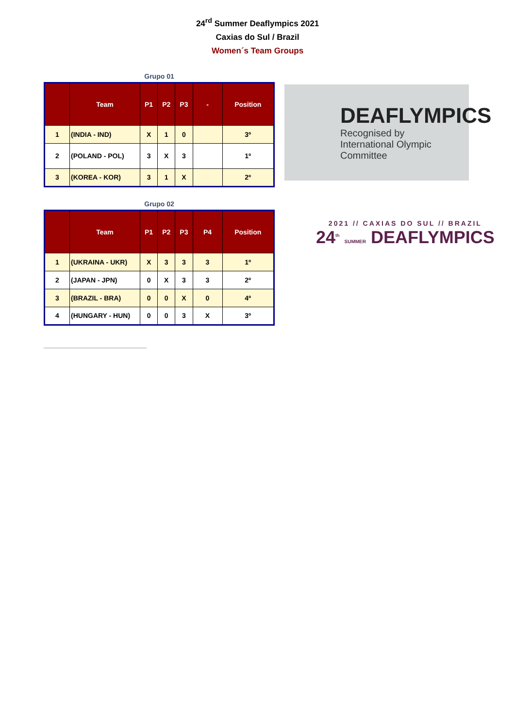24<sup>rd</sup> Summer Deaflympics 2021
Caxias do Sul / Brazil
Women´s Team Groups
Grupo 01
| | Team | P1 | P2 | P3 | - | Position |
| --- | --- | --- | --- | --- | --- | --- |
| 1 | (INDIA - IND) | X | 1 | 0 | | 3º |
| 2 | (POLAND - POL) | 3 | X | 3 | | 1º |
| 3 | (KOREA - KOR) | 3 | 1 | X | | 2º |
DEAFLYMPICS
Recognised by
International Olympic Committee
Grupo 02
| | Team | P1 | P2 | P3 | P4 | Position |
| --- | --- | --- | --- | --- | --- | --- |
| 1 | (UKRAINA - UKR) | X | 3 | 3 | 3 | 1º |
| 2 | (JAPAN - JPN) | 0 | X | 3 | 3 | 2º |
| 3 | (BRAZIL - BRA) | 0 | 0 | X | 0 | 4º |
| 4 | (HUNGARY - HUN) | 0 | 0 | 3 | X | 3º |
2021 // CAXIAS DO SUL // BRAZIL
24<sup>th</sup> SUMMER DEAFLYMPICS